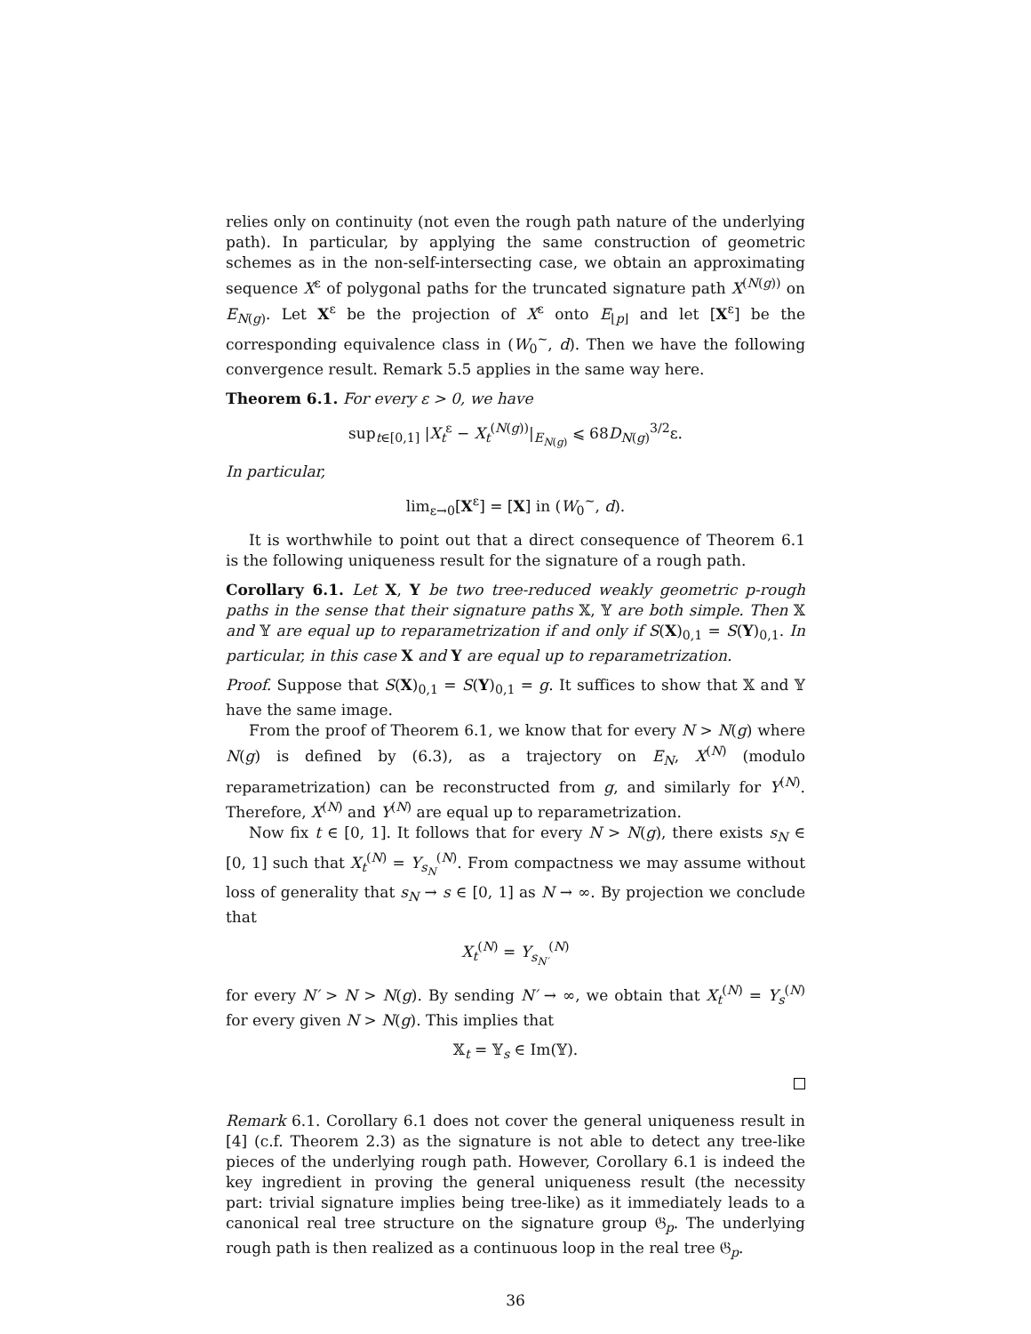relies only on continuity (not even the rough path nature of the underlying path). In particular, by applying the same construction of geometric schemes as in the non-self-intersecting case, we obtain an approximating sequence X<sup>ε</sup> of polygonal paths for the truncated signature path X<sup>(N(g))</sup> on E<sub>N(g)</sub>. Let X<sup>ε</sup> be the projection of X<sup>ε</sup> onto E<sub>⌊p⌋</sub> and let [X<sup>ε</sup>] be the corresponding equivalence class in (W<sub>0</sub><sup>∼</sup>, d). Then we have the following convergence result. Remark 5.5 applies in the same way here.
Theorem 6.1. For every ε > 0, we have
sup<sub>t∈[0,1]</sub> |X<sub>t</sub><sup>ε</sup> − X<sub>t</sub><sup>(N(g))</sup>|<sub>E<sub>N(g)</sub></sub> ⩽ 68D<sub>N(g)</sub><sup>3/2</sup>ε.
In particular,
lim<sub>ε→0</sub>[X<sup>ε</sup>] = [X] in (W<sub>0</sub><sup>∼</sup>, d).
It is worthwhile to point out that a direct consequence of Theorem 6.1 is the following uniqueness result for the signature of a rough path.
Corollary 6.1. Let X, Y be two tree-reduced weakly geometric p-rough paths in the sense that their signature paths 𝕏, 𝕐 are both simple. Then 𝕏 and 𝕐 are equal up to reparametrization if and only if S(X)<sub>0,1</sub> = S(Y)<sub>0,1</sub>. In particular, in this case X and Y are equal up to reparametrization.
Proof. Suppose that S(X)<sub>0,1</sub> = S(Y)<sub>0,1</sub> = g. It suffices to show that 𝕏 and 𝕐 have the same image.
From the proof of Theorem 6.1, we know that for every N > N(g) where N(g) is defined by (6.3), as a trajectory on E<sub>N</sub>, X<sup>(N)</sup> (modulo reparametrization) can be reconstructed from g, and similarly for Y<sup>(N)</sup>. Therefore, X<sup>(N)</sup> and Y<sup>(N)</sup> are equal up to reparametrization.
Now fix t ∈ [0, 1]. It follows that for every N > N(g), there exists s<sub>N</sub> ∈ [0, 1] such that X<sub>t</sub><sup>(N)</sup> = Y<sub>s<sub>N</sub></sub><sup>(N)</sup>. From compactness we may assume without loss of generality that s<sub>N</sub> → s ∈ [0, 1] as N → ∞. By projection we conclude that
X<sub>t</sub><sup>(N)</sup> = Y<sub>s<sub>N′</sub></sub><sup>(N)</sup>
for every N′ > N > N(g). By sending N′ → ∞, we obtain that X<sub>t</sub><sup>(N)</sup> = Y<sub>s</sub><sup>(N)</sup> for every given N > N(g). This implies that
𝕏<sub>t</sub> = 𝕐<sub>s</sub> ∈ Im(𝕐).
Remark 6.1. Corollary 6.1 does not cover the general uniqueness result in [4] (c.f. Theorem 2.3) as the signature is not able to detect any tree-like pieces of the underlying rough path. However, Corollary 6.1 is indeed the key ingredient in proving the general uniqueness result (the necessity part: trivial signature implies being tree-like) as it immediately leads to a canonical real tree structure on the signature group 𝔊<sub>p</sub>. The underlying rough path is then realized as a continuous loop in the real tree 𝔊<sub>p</sub>.
36